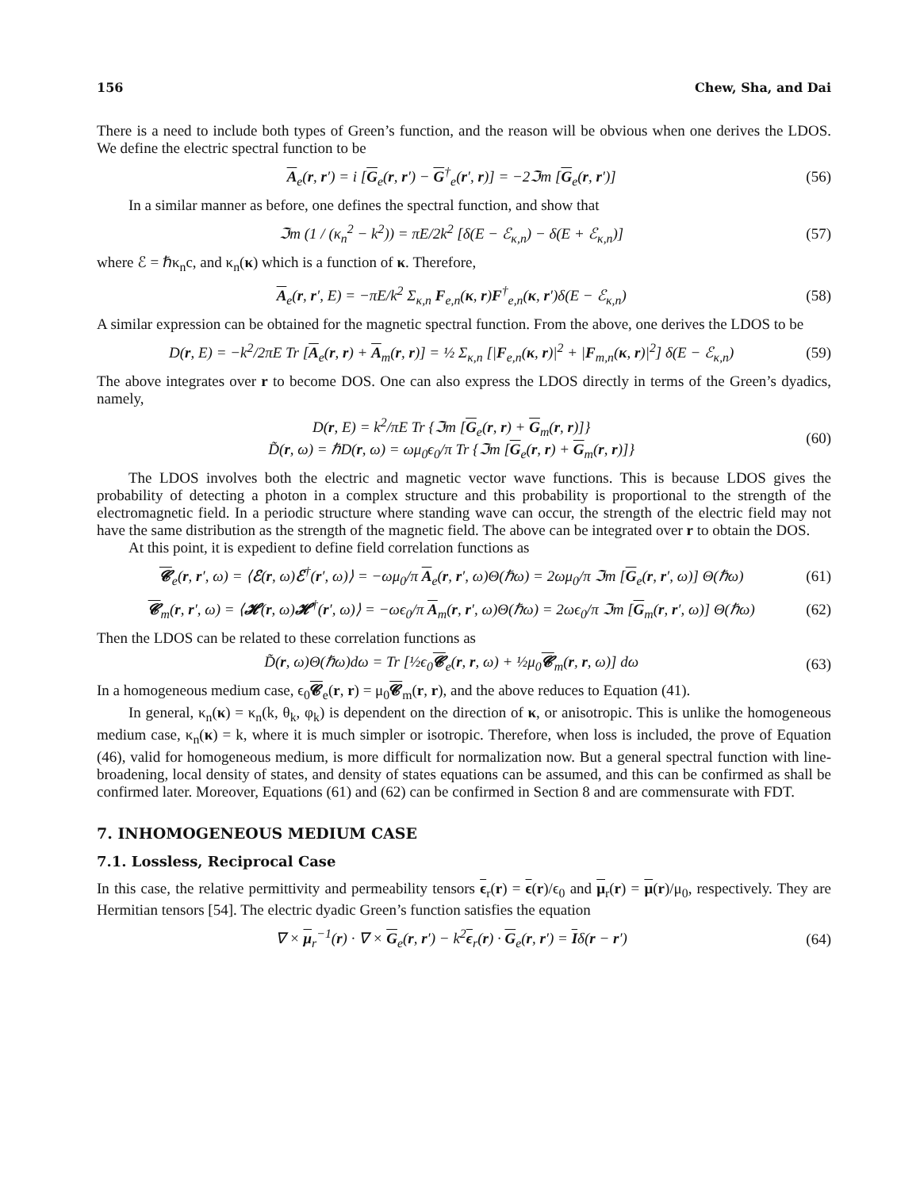156 Chew, Sha, and Dai
There is a need to include both types of Green’s function, and the reason will be obvious when one derives the LDOS. We define the electric spectral function to be
A<sub>e</sub>(r, r′) = i [G<sub>e</sub>(r, r′) − G<sup>†</sup><sub>e</sub>(r′, r)] = −2ℑm [G<sub>e</sub>(r, r′)] (56)
In a similar manner as before, one defines the spectral function, and show that
ℑm (1 / (κ<sub>n</sub><sup>2</sup> − k<sup>2</sup>)) = πE/2k<sup>2</sup> [δ(E − ℰ<sub>κ,n</sub>) − δ(E + ℰ<sub>κ,n</sub>)] (57)
where ℰ = ℏκ<sub>n</sub>c, and κ<sub>n</sub>(κ) which is a function of κ. Therefore,
A<sub>e</sub>(r, r′, E) = −πE/k<sup>2</sup> Σ<sub>κ,n</sub> F<sub>e,n</sub>(κ, r)F<sup>†</sup><sub>e,n</sub>(κ, r′)δ(E − ℰ<sub>κ,n</sub>) (58)
A similar expression can be obtained for the magnetic spectral function. From the above, one derives the LDOS to be
D(r, E) = −k<sup>2</sup>/2πE Tr [A<sub>e</sub>(r, r) + A<sub>m</sub>(r, r)] = ½ Σ<sub>κ,n</sub> [|F<sub>e,n</sub>(κ, r)|<sup>2</sup> + |F<sub>m,n</sub>(κ, r)|<sup>2</sup>] δ(E − ℰ<sub>κ,n</sub>) (59)
The above integrates over r to become DOS. One can also express the LDOS directly in terms of the Green’s dyadics, namely,
D(r, E) = k<sup>2</sup>/πE Tr {ℑm [G<sub>e</sub>(r, r) + G<sub>m</sub>(r, r)]}
D̃(r, ω) = ℏD(r, ω) = ωμ<sub>0</sub>ϵ<sub>0</sub>/π Tr {ℑm [G<sub>e</sub>(r, r) + G<sub>m</sub>(r, r)]} (60)
The LDOS involves both the electric and magnetic vector wave functions. This is because LDOS gives the probability of detecting a photon in a complex structure and this probability is proportional to the strength of the electromagnetic field. In a periodic structure where standing wave can occur, the strength of the electric field may not have the same distribution as the strength of the magnetic field. The above can be integrated over r to obtain the DOS.
At this point, it is expedient to define field correlation functions as
𝓒<sub>e</sub>(r, r′, ω) = ⟨ℰ(r, ω)ℰ<sup>†</sup>(r′, ω)⟩ = −ωμ<sub>0</sub>/π A<sub>e</sub>(r, r′, ω)Θ(ℏω) = 2ωμ<sub>0</sub>/π ℑm [G<sub>e</sub>(r, r′, ω)] Θ(ℏω) (61)
𝓒<sub>m</sub>(r, r′, ω) = ⟨𝓗(r, ω)𝓗<sup>†</sup>(r′, ω)⟩ = −ωϵ<sub>0</sub>/π A<sub>m</sub>(r, r′, ω)Θ(ℏω) = 2ωϵ<sub>0</sub>/π ℑm [G<sub>m</sub>(r, r′, ω)] Θ(ℏω) (62)
Then the LDOS can be related to these correlation functions as
D̃(r, ω)Θ(ℏω)dω = Tr [½ϵ<sub>0</sub>𝓒<sub>e</sub>(r, r, ω) + ½μ<sub>0</sub>𝓒<sub>m</sub>(r, r, ω)] dω (63)
In a homogeneous medium case, ϵ<sub>0</sub>𝓒<sub>e</sub>(r, r) = μ<sub>0</sub>𝓒<sub>m</sub>(r, r), and the above reduces to Equation (41).
In general, κ<sub>n</sub>(κ) = κ<sub>n</sub>(k, θ<sub>k</sub>, φ<sub>k</sub>) is dependent on the direction of κ, or anisotropic. This is unlike the homogeneous medium case, κ<sub>n</sub>(κ) = k, where it is much simpler or isotropic. Therefore, when loss is included, the prove of Equation (46), valid for homogeneous medium, is more difficult for normalization now. But a general spectral function with line-broadening, local density of states, and density of states equations can be assumed, and this can be confirmed as shall be confirmed later. Moreover, Equations (61) and (62) can be confirmed in Section 8 and are commensurate with FDT.
7. INHOMOGENEOUS MEDIUM CASE
7.1. Lossless, Reciprocal Case
In this case, the relative permittivity and permeability tensors ϵ<sub>r</sub>(r) = ϵ(r)/ϵ<sub>0</sub> and μ<sub>r</sub>(r) = μ(r)/μ<sub>0</sub>, respectively. They are Hermitian tensors [54]. The electric dyadic Green’s function satisfies the equation
∇ × μ<sub>r</sub><sup>−1</sup>(r) · ∇ × G<sub>e</sub>(r, r′) − k<sup>2</sup>ϵ<sub>r</sub>(r) · G<sub>e</sub>(r, r′) = Iδ(r − r′) (64)